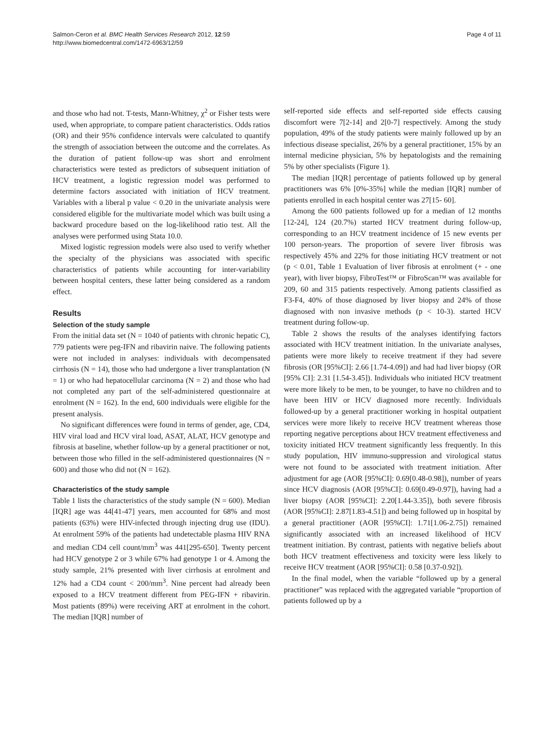Salmon-Ceron et al. BMC Health Services Research 2012, 12:59
http://www.biomedcentral.com/1472-6963/12/59
Page 4 of 11
and those who had not. T-tests, Mann-Whitney, χ<sup>2</sup> or Fisher tests were used, when appropriate, to compare patient characteristics. Odds ratios (OR) and their 95% confidence intervals were calculated to quantify the strength of association between the outcome and the correlates. As the duration of patient follow-up was short and enrolment characteristics were tested as predictors of subsequent initiation of HCV treatment, a logistic regression model was performed to determine factors associated with initiation of HCV treatment. Variables with a liberal p value < 0.20 in the univariate analysis were considered eligible for the multivariate model which was built using a backward procedure based on the log-likelihood ratio test. All the analyses were performed using Stata 10.0.
Mixed logistic regression models were also used to verify whether the specialty of the physicians was associated with specific characteristics of patients while accounting for inter-variability between hospital centers, these latter being considered as a random effect.
Results
Selection of the study sample
From the initial data set (N = 1040 of patients with chronic hepatic C), 779 patients were peg-IFN and ribavirin naive. The following patients were not included in analyses: individuals with decompensated cirrhosis (N = 14), those who had undergone a liver transplantation (N = 1) or who had hepatocellular carcinoma (N = 2) and those who had not completed any part of the self-administered questionnaire at enrolment (N = 162). In the end, 600 individuals were eligible for the present analysis.
No significant differences were found in terms of gender, age, CD4, HIV viral load and HCV viral load, ASAT, ALAT, HCV genotype and fibrosis at baseline, whether follow-up by a general practitioner or not, between those who filled in the self-administered questionnaires (N = 600) and those who did not (N = 162).
Characteristics of the study sample
Table 1 lists the characteristics of the study sample (N = 600). Median [IQR] age was 44[41-47] years, men accounted for 68% and most patients (63%) were HIV-infected through injecting drug use (IDU). At enrolment 59% of the patients had undetectable plasma HIV RNA and median CD4 cell count/mm<sup>3</sup> was 441[295-650]. Twenty percent had HCV genotype 2 or 3 while 67% had genotype 1 or 4. Among the study sample, 21% presented with liver cirrhosis at enrolment and 12% had a CD4 count < 200/mm<sup>3</sup>. Nine percent had already been exposed to a HCV treatment different from PEG-IFN + ribavirin. Most patients (89%) were receiving ART at enrolment in the cohort. The median [IQR] number of
self-reported side effects and self-reported side effects causing discomfort were 7[2-14] and 2[0-7] respectively. Among the study population, 49% of the study patients were mainly followed up by an infectious disease specialist, 26% by a general practitioner, 15% by an internal medicine physician, 5% by hepatologists and the remaining 5% by other specialists (Figure 1).
The median [IQR] percentage of patients followed up by general practitioners was 6% [0%-35%] while the median [IQR] number of patients enrolled in each hospital center was 27[15- 60].
Among the 600 patients followed up for a median of 12 months [12-24], 124 (20.7%) started HCV treatment during follow-up, corresponding to an HCV treatment incidence of 15 new events per 100 person-years. The proportion of severe liver fibrosis was respectively 45% and 22% for those initiating HCV treatment or not (p < 0.01, Table 1 Evaluation of liver fibrosis at enrolment (+ - one year), with liver biopsy, FibroTest™ or FibroScan™ was available for 209, 60 and 315 patients respectively. Among patients classified as F3-F4, 40% of those diagnosed by liver biopsy and 24% of those diagnosed with non invasive methods (p < 10-3). started HCV treatment during follow-up.
Table 2 shows the results of the analyses identifying factors associated with HCV treatment initiation. In the univariate analyses, patients were more likely to receive treatment if they had severe fibrosis (OR [95%CI]: 2.66 [1.74-4.09]) and had had liver biopsy (OR [95% CI]: 2.31 [1.54-3.45]). Individuals who initiated HCV treatment were more likely to be men, to be younger, to have no children and to have been HIV or HCV diagnosed more recently. Individuals followed-up by a general practitioner working in hospital outpatient services were more likely to receive HCV treatment whereas those reporting negative perceptions about HCV treatment effectiveness and toxicity initiated HCV treatment significantly less frequently. In this study population, HIV immuno-suppression and virological status were not found to be associated with treatment initiation. After adjustment for age (AOR [95%CI]: 0.69[0.48-0.98]), number of years since HCV diagnosis (AOR [95%CI]: 0.69[0.49-0.97]), having had a liver biopsy (AOR [95%CI]: 2.20[1.44-3.35]), both severe fibrosis (AOR [95%CI]: 2.87[1.83-4.51]) and being followed up in hospital by a general practitioner (AOR [95%CI]: 1.71[1.06-2.75]) remained significantly associated with an increased likelihood of HCV treatment initiation. By contrast, patients with negative beliefs about both HCV treatment effectiveness and toxicity were less likely to receive HCV treatment (AOR [95%CI]: 0.58 [0.37-0.92]).
In the final model, when the variable “followed up by a general practitioner” was replaced with the aggregated variable “proportion of patients followed up by a